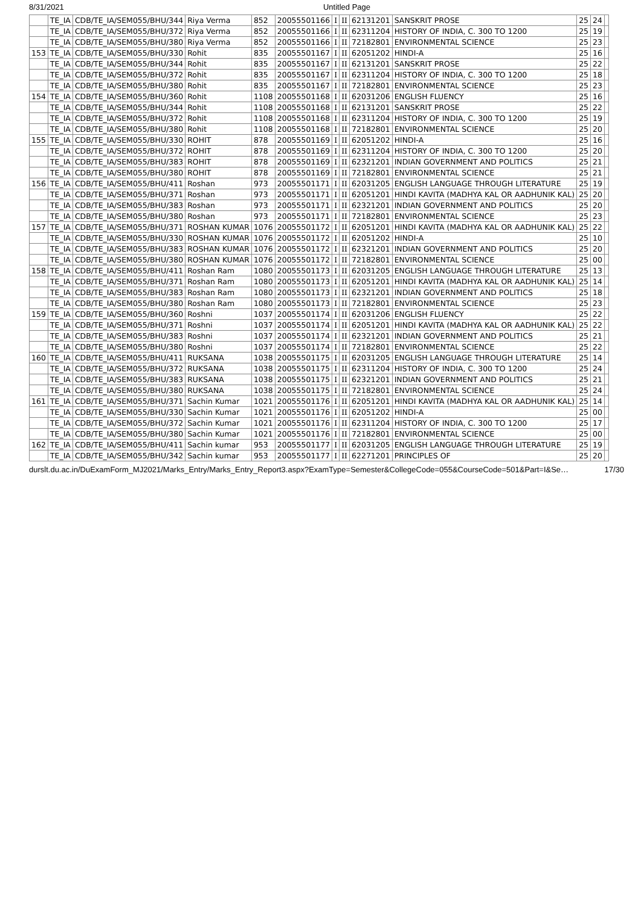8/31/2021 Untitled Page
| | TE_IA | CDB/TE_IA/SEM055/BHU/344 | Riya Verma | 852 | 20055501166 | I | II | 62131201 | SANSKRIT PROSE | 25 | 24 | |
| | TE_IA | CDB/TE_IA/SEM055/BHU/372 | Riya Verma | 852 | 20055501166 | I | II | 62311204 | HISTORY OF INDIA, C. 300 TO 1200 | 25 | 19 | |
| | TE_IA | CDB/TE_IA/SEM055/BHU/380 | Riya Verma | 852 | 20055501166 | I | II | 72182801 | ENVIRONMENTAL SCIENCE | 25 | 23 | |
| 153 | TE_IA | CDB/TE_IA/SEM055/BHU/330 | Rohit | 835 | 20055501167 | I | II | 62051202 | HINDI-A | 25 | 16 | |
| | TE_IA | CDB/TE_IA/SEM055/BHU/344 | Rohit | 835 | 20055501167 | I | II | 62131201 | SANSKRIT PROSE | 25 | 22 | |
| | TE_IA | CDB/TE_IA/SEM055/BHU/372 | Rohit | 835 | 20055501167 | I | II | 62311204 | HISTORY OF INDIA, C. 300 TO 1200 | 25 | 18 | |
| | TE_IA | CDB/TE_IA/SEM055/BHU/380 | Rohit | 835 | 20055501167 | I | II | 72182801 | ENVIRONMENTAL SCIENCE | 25 | 23 | |
| 154 | TE_IA | CDB/TE_IA/SEM055/BHU/360 | Rohit | 1108 | 20055501168 | I | II | 62031206 | ENGLISH FLUENCY | 25 | 16 | |
| | TE_IA | CDB/TE_IA/SEM055/BHU/344 | Rohit | 1108 | 20055501168 | I | II | 62131201 | SANSKRIT PROSE | 25 | 22 | |
| | TE_IA | CDB/TE_IA/SEM055/BHU/372 | Rohit | 1108 | 20055501168 | I | II | 62311204 | HISTORY OF INDIA, C. 300 TO 1200 | 25 | 19 | |
| | TE_IA | CDB/TE_IA/SEM055/BHU/380 | Rohit | 1108 | 20055501168 | I | II | 72182801 | ENVIRONMENTAL SCIENCE | 25 | 20 | |
| 155 | TE_IA | CDB/TE_IA/SEM055/BHU/330 | ROHIT | 878 | 20055501169 | I | II | 62051202 | HINDI-A | 25 | 16 | |
| | TE_IA | CDB/TE_IA/SEM055/BHU/372 | ROHIT | 878 | 20055501169 | I | II | 62311204 | HISTORY OF INDIA, C. 300 TO 1200 | 25 | 20 | |
| | TE_IA | CDB/TE_IA/SEM055/BHU/383 | ROHIT | 878 | 20055501169 | I | II | 62321201 | INDIAN GOVERNMENT AND POLITICS | 25 | 21 | |
| | TE_IA | CDB/TE_IA/SEM055/BHU/380 | ROHIT | 878 | 20055501169 | I | II | 72182801 | ENVIRONMENTAL SCIENCE | 25 | 21 | |
| 156 | TE_IA | CDB/TE_IA/SEM055/BHU/411 | Roshan | 973 | 20055501171 | I | II | 62031205 | ENGLISH LANGUAGE THROUGH LITERATURE | 25 | 19 | |
| | TE_IA | CDB/TE_IA/SEM055/BHU/371 | Roshan | 973 | 20055501171 | I | II | 62051201 | HINDI KAVITA (MADHYA KAL OR AADHUNIK KAL) | 25 | 20 | |
| | TE_IA | CDB/TE_IA/SEM055/BHU/383 | Roshan | 973 | 20055501171 | I | II | 62321201 | INDIAN GOVERNMENT AND POLITICS | 25 | 20 | |
| | TE_IA | CDB/TE_IA/SEM055/BHU/380 | Roshan | 973 | 20055501171 | I | II | 72182801 | ENVIRONMENTAL SCIENCE | 25 | 23 | |
| 157 | TE_IA | CDB/TE_IA/SEM055/BHU/371 | ROSHAN KUMAR | 1076 | 20055501172 | I | II | 62051201 | HINDI KAVITA (MADHYA KAL OR AADHUNIK KAL) | 25 | 22 | |
| | TE_IA | CDB/TE_IA/SEM055/BHU/330 | ROSHAN KUMAR | 1076 | 20055501172 | I | II | 62051202 | HINDI-A | 25 | 10 | |
| | TE_IA | CDB/TE_IA/SEM055/BHU/383 | ROSHAN KUMAR | 1076 | 20055501172 | I | II | 62321201 | INDIAN GOVERNMENT AND POLITICS | 25 | 20 | |
| | TE_IA | CDB/TE_IA/SEM055/BHU/380 | ROSHAN KUMAR | 1076 | 20055501172 | I | II | 72182801 | ENVIRONMENTAL SCIENCE | 25 | 00 | |
| 158 | TE_IA | CDB/TE_IA/SEM055/BHU/411 | Roshan Ram | 1080 | 20055501173 | I | II | 62031205 | ENGLISH LANGUAGE THROUGH LITERATURE | 25 | 13 | |
| | TE_IA | CDB/TE_IA/SEM055/BHU/371 | Roshan Ram | 1080 | 20055501173 | I | II | 62051201 | HINDI KAVITA (MADHYA KAL OR AADHUNIK KAL) | 25 | 14 | |
| | TE_IA | CDB/TE_IA/SEM055/BHU/383 | Roshan Ram | 1080 | 20055501173 | I | II | 62321201 | INDIAN GOVERNMENT AND POLITICS | 25 | 18 | |
| | TE_IA | CDB/TE_IA/SEM055/BHU/380 | Roshan Ram | 1080 | 20055501173 | I | II | 72182801 | ENVIRONMENTAL SCIENCE | 25 | 23 | |
| 159 | TE_IA | CDB/TE_IA/SEM055/BHU/360 | Roshni | 1037 | 20055501174 | I | II | 62031206 | ENGLISH FLUENCY | 25 | 22 | |
| | TE_IA | CDB/TE_IA/SEM055/BHU/371 | Roshni | 1037 | 20055501174 | I | II | 62051201 | HINDI KAVITA (MADHYA KAL OR AADHUNIK KAL) | 25 | 22 | |
| | TE_IA | CDB/TE_IA/SEM055/BHU/383 | Roshni | 1037 | 20055501174 | I | II | 62321201 | INDIAN GOVERNMENT AND POLITICS | 25 | 21 | |
| | TE_IA | CDB/TE_IA/SEM055/BHU/380 | Roshni | 1037 | 20055501174 | I | II | 72182801 | ENVIRONMENTAL SCIENCE | 25 | 22 | |
| 160 | TE_IA | CDB/TE_IA/SEM055/BHU/411 | RUKSANA | 1038 | 20055501175 | I | II | 62031205 | ENGLISH LANGUAGE THROUGH LITERATURE | 25 | 14 | |
| | TE_IA | CDB/TE_IA/SEM055/BHU/372 | RUKSANA | 1038 | 20055501175 | I | II | 62311204 | HISTORY OF INDIA, C. 300 TO 1200 | 25 | 24 | |
| | TE_IA | CDB/TE_IA/SEM055/BHU/383 | RUKSANA | 1038 | 20055501175 | I | II | 62321201 | INDIAN GOVERNMENT AND POLITICS | 25 | 21 | |
| | TE_IA | CDB/TE_IA/SEM055/BHU/380 | RUKSANA | 1038 | 20055501175 | I | II | 72182801 | ENVIRONMENTAL SCIENCE | 25 | 24 | |
| 161 | TE_IA | CDB/TE_IA/SEM055/BHU/371 | Sachin Kumar | 1021 | 20055501176 | I | II | 62051201 | HINDI KAVITA (MADHYA KAL OR AADHUNIK KAL) | 25 | 14 | |
| | TE_IA | CDB/TE_IA/SEM055/BHU/330 | Sachin Kumar | 1021 | 20055501176 | I | II | 62051202 | HINDI-A | 25 | 00 | |
| | TE_IA | CDB/TE_IA/SEM055/BHU/372 | Sachin Kumar | 1021 | 20055501176 | I | II | 62311204 | HISTORY OF INDIA, C. 300 TO 1200 | 25 | 17 | |
| | TE_IA | CDB/TE_IA/SEM055/BHU/380 | Sachin Kumar | 1021 | 20055501176 | I | II | 72182801 | ENVIRONMENTAL SCIENCE | 25 | 00 | |
| 162 | TE_IA | CDB/TE_IA/SEM055/BHU/411 | Sachin kumar | 953 | 20055501177 | I | II | 62031205 | ENGLISH LANGUAGE THROUGH LITERATURE | 25 | 19 | |
| | TE_IA | CDB/TE_IA/SEM055/BHU/342 | Sachin kumar | 953 | 20055501177 | I | II | 62271201 | PRINCIPLES OF | 25 | 20 | |
durslt.du.ac.in/DuExamForm_MJ2021/Marks_Entry/Marks_Entry_Report3.aspx?ExamType=Semester&CollegeCode=055&CourseCode=501&Part=I&Se… 17/30